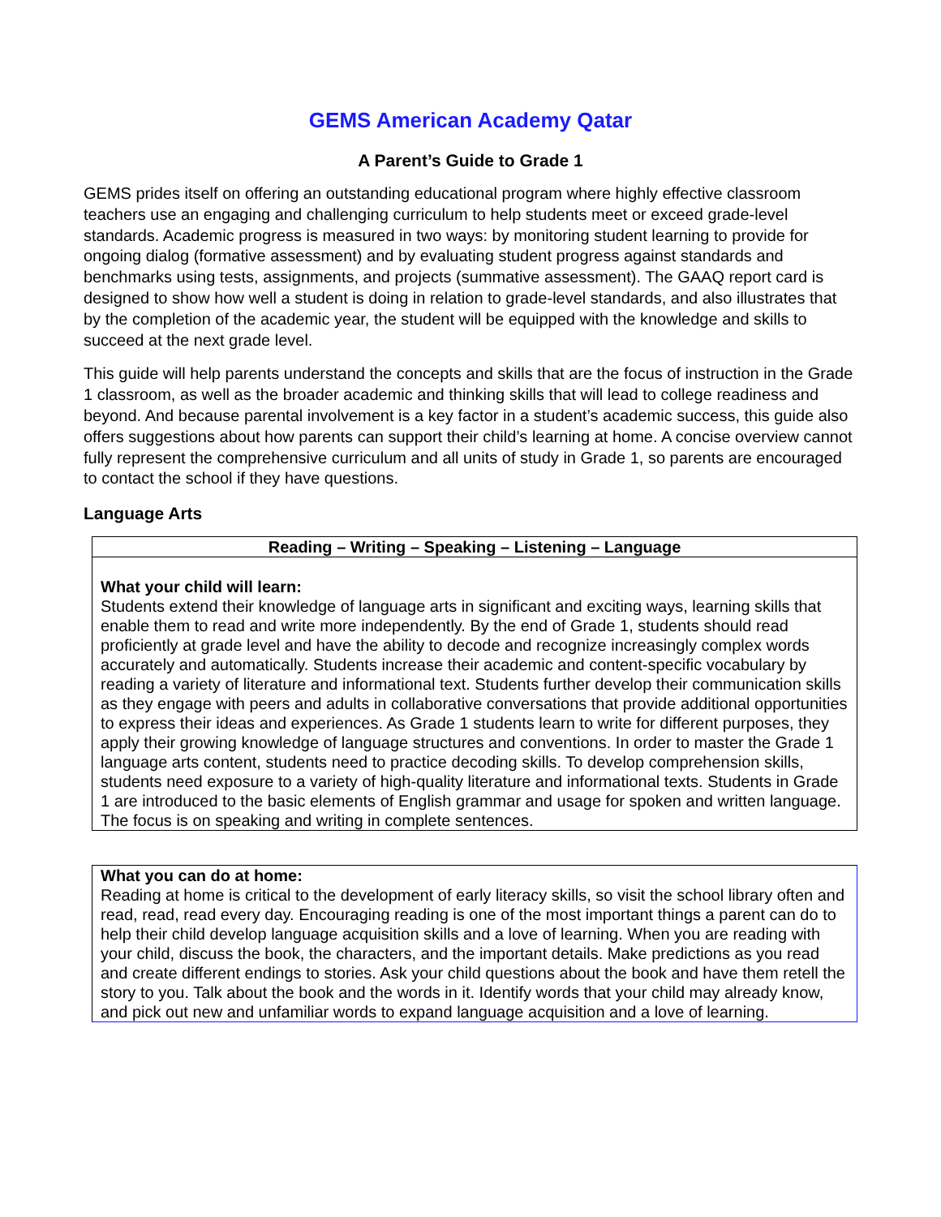GEMS American Academy Qatar
A Parent’s Guide to Grade 1
GEMS prides itself on offering an outstanding educational program where highly effective classroom teachers use an engaging and challenging curriculum to help students meet or exceed grade-level standards. Academic progress is measured in two ways: by monitoring student learning to provide for ongoing dialog (formative assessment) and by evaluating student progress against standards and benchmarks using tests, assignments, and projects (summative assessment). The GAAQ report card is designed to show how well a student is doing in relation to grade-level standards, and also illustrates that by the completion of the academic year, the student will be equipped with the knowledge and skills to succeed at the next grade level.
This guide will help parents understand the concepts and skills that are the focus of instruction in the Grade 1 classroom, as well as the broader academic and thinking skills that will lead to college readiness and beyond. And because parental involvement is a key factor in a student’s academic success, this guide also offers suggestions about how parents can support their child’s learning at home. A concise overview cannot fully represent the comprehensive curriculum and all units of study in Grade 1, so parents are encouraged to contact the school if they have questions.
Language Arts
Reading – Writing – Speaking – Listening – Language
What your child will learn:
Students extend their knowledge of language arts in significant and exciting ways, learning skills that enable them to read and write more independently. By the end of Grade 1, students should read proficiently at grade level and have the ability to decode and recognize increasingly complex words accurately and automatically. Students increase their academic and content-specific vocabulary by reading a variety of literature and informational text. Students further develop their communication skills as they engage with peers and adults in collaborative conversations that provide additional opportunities to express their ideas and experiences. As Grade 1 students learn to write for different purposes, they apply their growing knowledge of language structures and conventions. In order to master the Grade 1 language arts content, students need to practice decoding skills. To develop comprehension skills, students need exposure to a variety of high-quality literature and informational texts. Students in Grade 1 are introduced to the basic elements of English grammar and usage for spoken and written language. The focus is on speaking and writing in complete sentences.
What you can do at home:
Reading at home is critical to the development of early literacy skills, so visit the school library often and read, read, read every day. Encouraging reading is one of the most important things a parent can do to help their child develop language acquisition skills and a love of learning. When you are reading with your child, discuss the book, the characters, and the important details. Make predictions as you read and create different endings to stories. Ask your child questions about the book and have them retell the story to you. Talk about the book and the words in it. Identify words that your child may already know, and pick out new and unfamiliar words to expand language acquisition and a love of learning.